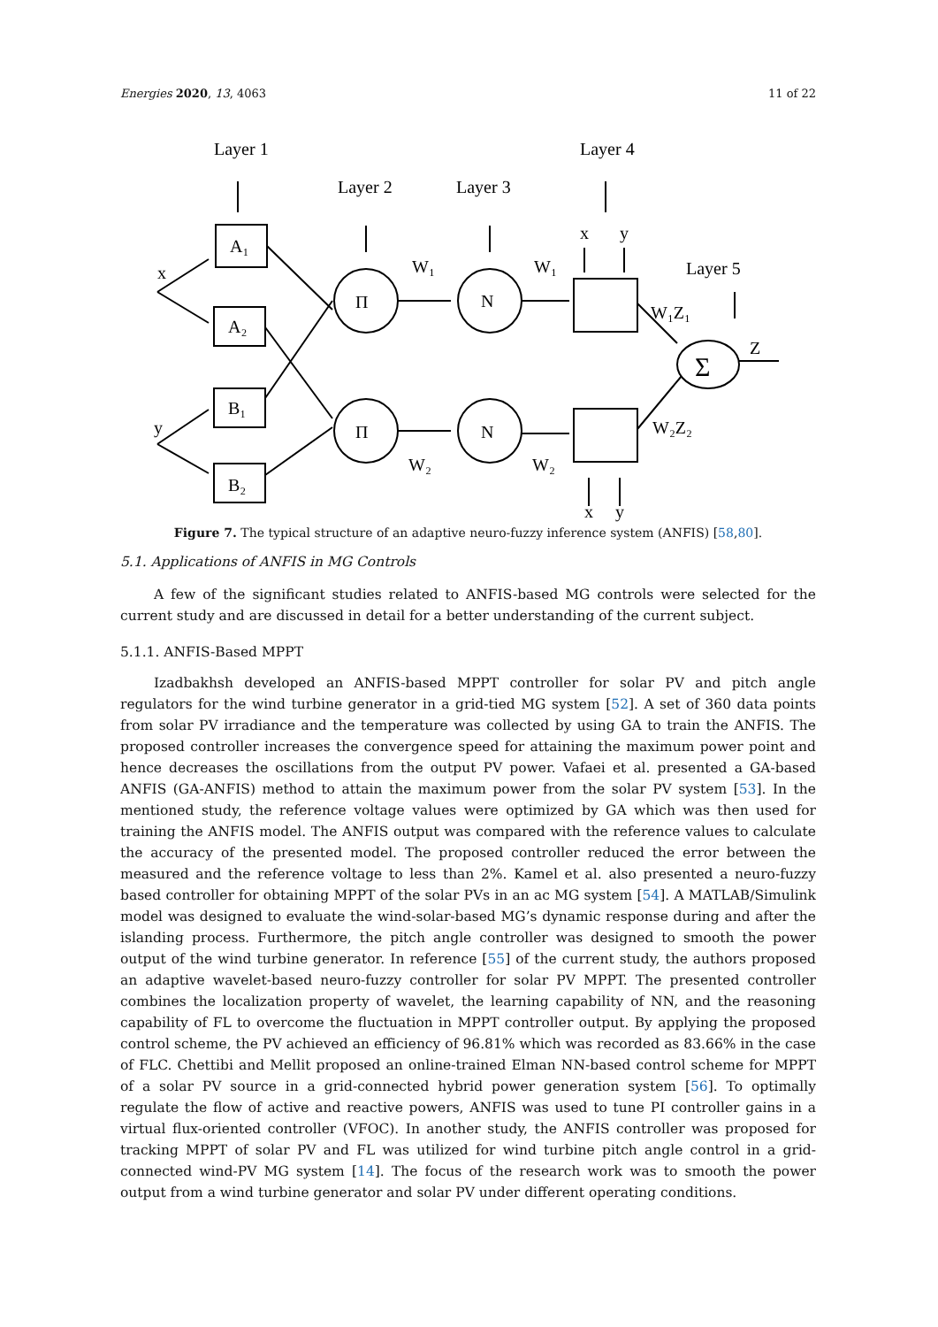Energies 2020, 13, 4063 11 of 22
Layer 1
Layer 2
Layer 3
Layer 4
Layer 5
x
y
A₁
A₂
B₁
B₂
Π
Π
N
N
W₁
W₂
W₁
W₂
x
y
x
y
W₁Z₁
W₂Z₂
Σ
Z
Figure 7. The typical structure of an adaptive neuro-fuzzy inference system (ANFIS) [58,80].
5.1. Applications of ANFIS in MG Controls
A few of the significant studies related to ANFIS-based MG controls were selected for the current study and are discussed in detail for a better understanding of the current subject.
5.1.1. ANFIS-Based MPPT
Izadbakhsh developed an ANFIS-based MPPT controller for solar PV and pitch angle regulators for the wind turbine generator in a grid-tied MG system [52]. A set of 360 data points from solar PV irradiance and the temperature was collected by using GA to train the ANFIS. The proposed controller increases the convergence speed for attaining the maximum power point and hence decreases the oscillations from the output PV power. Vafaei et al. presented a GA-based ANFIS (GA-ANFIS) method to attain the maximum power from the solar PV system [53]. In the mentioned study, the reference voltage values were optimized by GA which was then used for training the ANFIS model. The ANFIS output was compared with the reference values to calculate the accuracy of the presented model. The proposed controller reduced the error between the measured and the reference voltage to less than 2%. Kamel et al. also presented a neuro-fuzzy based controller for obtaining MPPT of the solar PVs in an ac MG system [54]. A MATLAB/Simulink model was designed to evaluate the wind-solar-based MG’s dynamic response during and after the islanding process. Furthermore, the pitch angle controller was designed to smooth the power output of the wind turbine generator. In reference [55] of the current study, the authors proposed an adaptive wavelet-based neuro-fuzzy controller for solar PV MPPT. The presented controller combines the localization property of wavelet, the learning capability of NN, and the reasoning capability of FL to overcome the fluctuation in MPPT controller output. By applying the proposed control scheme, the PV achieved an efficiency of 96.81% which was recorded as 83.66% in the case of FLC. Chettibi and Mellit proposed an online-trained Elman NN-based control scheme for MPPT of a solar PV source in a grid-connected hybrid power generation system [56]. To optimally regulate the flow of active and reactive powers, ANFIS was used to tune PI controller gains in a virtual flux-oriented controller (VFOC). In another study, the ANFIS controller was proposed for tracking MPPT of solar PV and FL was utilized for wind turbine pitch angle control in a grid-connected wind-PV MG system [14]. The focus of the research work was to smooth the power output from a wind turbine generator and solar PV under different operating conditions.